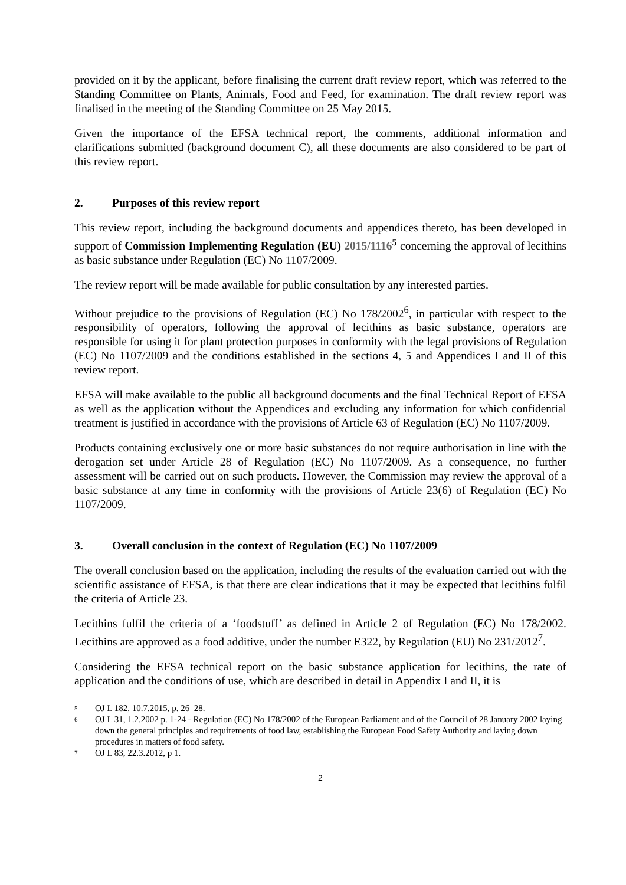provided on it by the applicant, before finalising the current draft review report, which was referred to the Standing Committee on Plants, Animals, Food and Feed, for examination. The draft review report was finalised in the meeting of the Standing Committee on 25 May 2015.
Given the importance of the EFSA technical report, the comments, additional information and clarifications submitted (background document C), all these documents are also considered to be part of this review report.
2. Purposes of this review report
This review report, including the background documents and appendices thereto, has been developed in support of Commission Implementing Regulation (EU) 2015/1116<sup>5</sup> concerning the approval of lecithins as basic substance under Regulation (EC) No 1107/2009.
The review report will be made available for public consultation by any interested parties.
Without prejudice to the provisions of Regulation (EC) No 178/2002<sup>6</sup>, in particular with respect to the responsibility of operators, following the approval of lecithins as basic substance, operators are responsible for using it for plant protection purposes in conformity with the legal provisions of Regulation (EC) No 1107/2009 and the conditions established in the sections 4, 5 and Appendices I and II of this review report.
EFSA will make available to the public all background documents and the final Technical Report of EFSA as well as the application without the Appendices and excluding any information for which confidential treatment is justified in accordance with the provisions of Article 63 of Regulation (EC) No 1107/2009.
Products containing exclusively one or more basic substances do not require authorisation in line with the derogation set under Article 28 of Regulation (EC) No 1107/2009. As a consequence, no further assessment will be carried out on such products. However, the Commission may review the approval of a basic substance at any time in conformity with the provisions of Article 23(6) of Regulation (EC) No 1107/2009.
3. Overall conclusion in the context of Regulation (EC) No 1107/2009
The overall conclusion based on the application, including the results of the evaluation carried out with the scientific assistance of EFSA, is that there are clear indications that it may be expected that lecithins fulfil the criteria of Article 23.
Lecithins fulfil the criteria of a ‘foodstuff’ as defined in Article 2 of Regulation (EC) No 178/2002. Lecithins are approved as a food additive, under the number E322, by Regulation (EU) No 231/2012<sup>7</sup>.
Considering the EFSA technical report on the basic substance application for lecithins, the rate of application and the conditions of use, which are described in detail in Appendix I and II, it is
5 OJ L 182, 10.7.2015, p. 26–28.
6 OJ L 31, 1.2.2002 p. 1-24 - Regulation (EC) No 178/2002 of the European Parliament and of the Council of 28 January 2002 laying down the general principles and requirements of food law, establishing the European Food Safety Authority and laying down procedures in matters of food safety.
7 OJ L 83, 22.3.2012, p 1.
2